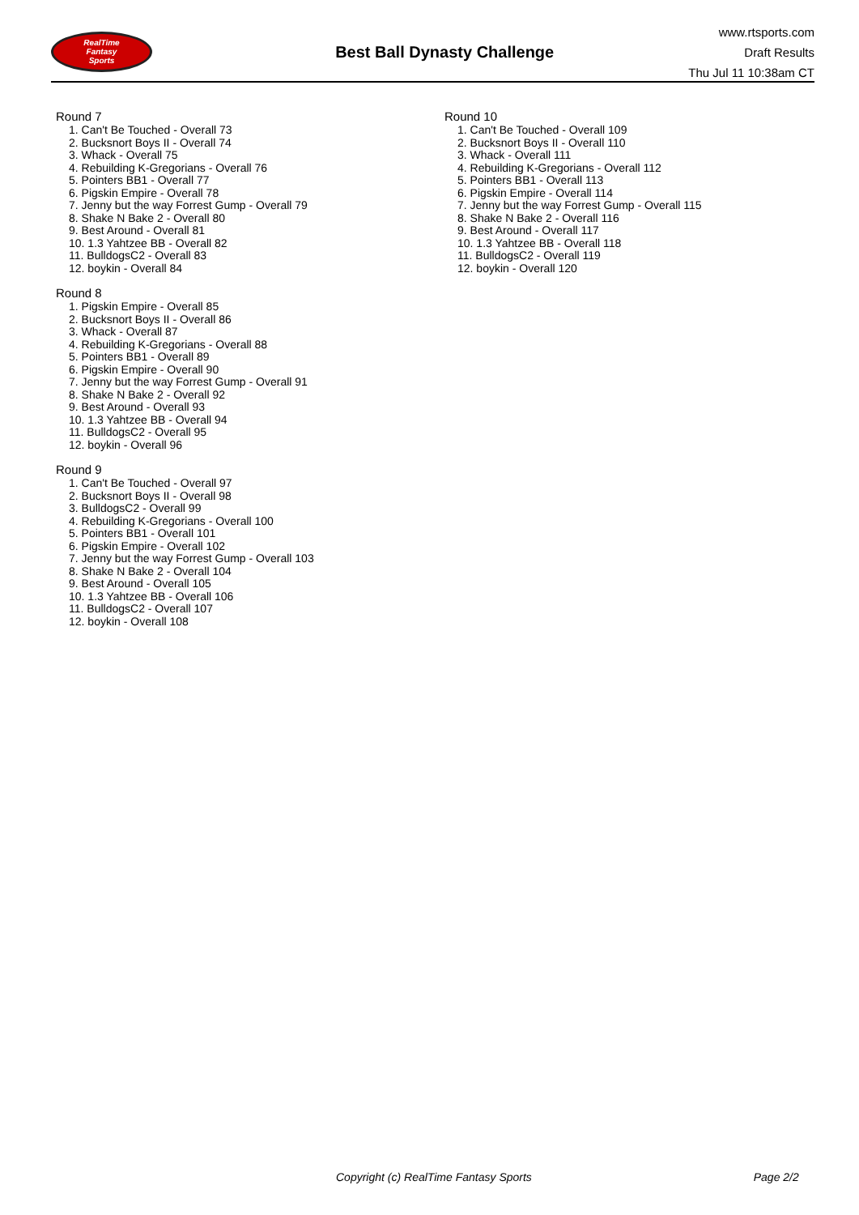RealTime
Fantasy
Sports
Best Ball Dynasty Challenge
www.rtsports.com
Draft Results
Thu Jul 11 10:38am CT
Round 7
1. Can't Be Touched - Overall 73
2. Bucksnort Boys II - Overall 74
3. Whack - Overall 75
4. Rebuilding K-Gregorians - Overall 76
5. Pointers BB1 - Overall 77
6. Pigskin Empire - Overall 78
7. Jenny but the way Forrest Gump - Overall 79
8. Shake N Bake 2 - Overall 80
9. Best Around - Overall 81
10. 1.3 Yahtzee BB - Overall 82
11. BulldogsC2 - Overall 83
12. boykin - Overall 84
Round 8
1. Pigskin Empire - Overall 85
2. Bucksnort Boys II - Overall 86
3. Whack - Overall 87
4. Rebuilding K-Gregorians - Overall 88
5. Pointers BB1 - Overall 89
6. Pigskin Empire - Overall 90
7. Jenny but the way Forrest Gump - Overall 91
8. Shake N Bake 2 - Overall 92
9. Best Around - Overall 93
10. 1.3 Yahtzee BB - Overall 94
11. BulldogsC2 - Overall 95
12. boykin - Overall 96
Round 9
1. Can't Be Touched - Overall 97
2. Bucksnort Boys II - Overall 98
3. BulldogsC2 - Overall 99
4. Rebuilding K-Gregorians - Overall 100
5. Pointers BB1 - Overall 101
6. Pigskin Empire - Overall 102
7. Jenny but the way Forrest Gump - Overall 103
8. Shake N Bake 2 - Overall 104
9. Best Around - Overall 105
10. 1.3 Yahtzee BB - Overall 106
11. BulldogsC2 - Overall 107
12. boykin - Overall 108
Round 10
1. Can't Be Touched - Overall 109
2. Bucksnort Boys II - Overall 110
3. Whack - Overall 111
4. Rebuilding K-Gregorians - Overall 112
5. Pointers BB1 - Overall 113
6. Pigskin Empire - Overall 114
7. Jenny but the way Forrest Gump - Overall 115
8. Shake N Bake 2 - Overall 116
9. Best Around - Overall 117
10. 1.3 Yahtzee BB - Overall 118
11. BulldogsC2 - Overall 119
12. boykin - Overall 120
Copyright (c) RealTime Fantasy Sports Page 2/2